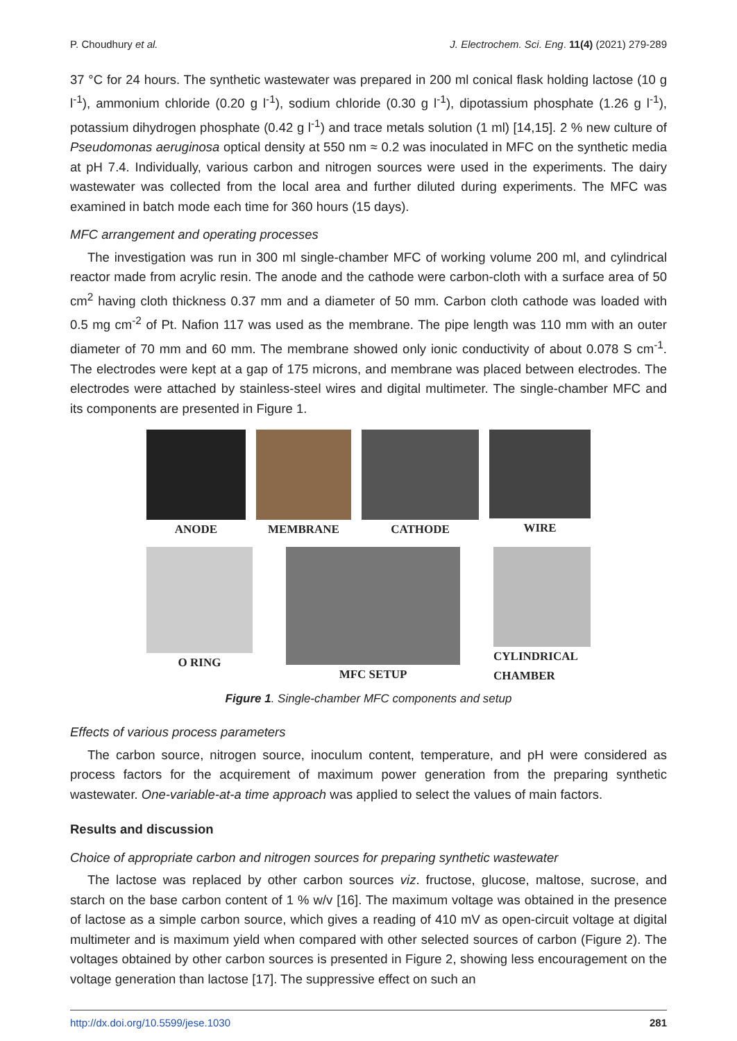P. Choudhury et al. J. Electrochem. Sci. Eng. 11(4) (2021) 279-289
37 °C for 24 hours. The synthetic wastewater was prepared in 200 ml conical flask holding lactose (10 g l<sup>-1</sup>), ammonium chloride (0.20 g l<sup>-1</sup>), sodium chloride (0.30 g l<sup>-1</sup>), dipotassium phosphate (1.26 g l<sup>-1</sup>), potassium dihydrogen phosphate (0.42 g l<sup>-1</sup>) and trace metals solution (1 ml) [14,15]. 2 % new culture of Pseudomonas aeruginosa optical density at 550 nm ≈ 0.2 was inoculated in MFC on the synthetic media at pH 7.4. Individually, various carbon and nitrogen sources were used in the experiments. The dairy wastewater was collected from the local area and further diluted during experiments. The MFC was examined in batch mode each time for 360 hours (15 days).
MFC arrangement and operating processes
The investigation was run in 300 ml single-chamber MFC of working volume 200 ml, and cylindrical reactor made from acrylic resin. The anode and the cathode were carbon-cloth with a surface area of 50 cm<sup>2</sup> having cloth thickness 0.37 mm and a diameter of 50 mm. Carbon cloth cathode was loaded with 0.5 mg cm<sup>-2</sup> of Pt. Nafion 117 was used as the membrane. The pipe length was 110 mm with an outer diameter of 70 mm and 60 mm. The membrane showed only ionic conductivity of about 0.078 S cm<sup>-1</sup>. The electrodes were kept at a gap of 175 microns, and membrane was placed between electrodes. The electrodes were attached by stainless-steel wires and digital multimeter. The single-chamber MFC and its components are presented in Figure 1.
ANODE MEMBRANE CATHODE WIRE
O RING MFC SETUP CYLINDRICAL
CHAMBER
Figure 1. Single-chamber MFC components and setup
Effects of various process parameters
The carbon source, nitrogen source, inoculum content, temperature, and pH were considered as process factors for the acquirement of maximum power generation from the preparing synthetic wastewater. One-variable-at-a time approach was applied to select the values of main factors.
Results and discussion
Choice of appropriate carbon and nitrogen sources for preparing synthetic wastewater
The lactose was replaced by other carbon sources viz. fructose, glucose, maltose, sucrose, and starch on the base carbon content of 1 % w/v [16]. The maximum voltage was obtained in the presence of lactose as a simple carbon source, which gives a reading of 410 mV as open-circuit voltage at digital multimeter and is maximum yield when compared with other selected sources of carbon (Figure 2). The voltages obtained by other carbon sources is presented in Figure 2, showing less encouragement on the voltage generation than lactose [17]. The suppressive effect on such an
http://dx.doi.org/10.5599/jese.1030 281